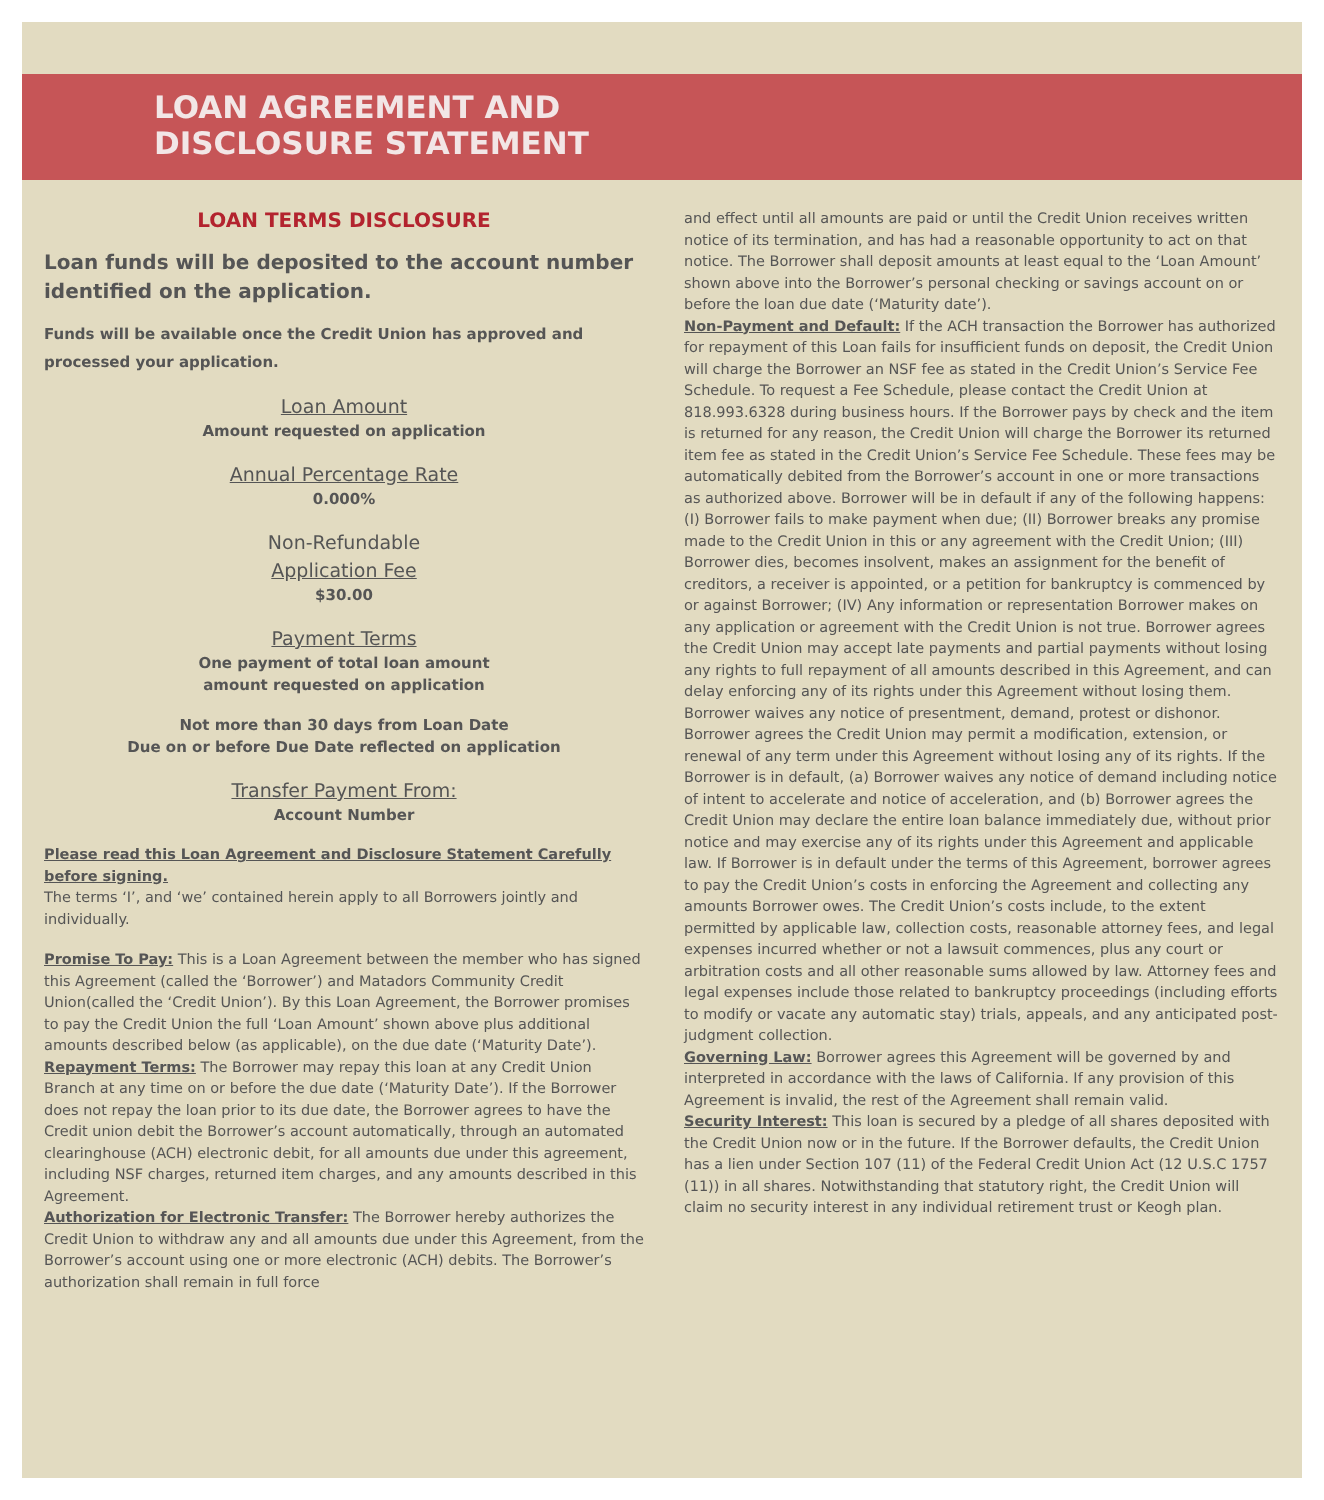LOAN AGREEMENT AND
DISCLOSURE STATEMENT
LOAN TERMS DISCLOSURE
Loan funds will be deposited to the account number identified on the application.
Funds will be available once the Credit Union has approved and processed your application.
Loan Amount
Amount requested on application
Annual Percentage Rate
0.000%
Non-Refundable
Application Fee
$30.00
Payment Terms
One payment of total loan amount
amount requested on application
Not more than 30 days from Loan Date
Due on or before Due Date reflected on application
Transfer Payment From:
Account Number
Please read this Loan Agreement and Disclosure Statement Carefully before signing.
The terms ‘I’, and ‘we’ contained herein apply to all Borrowers jointly and individually.
Promise To Pay: This is a Loan Agreement between the member who has signed this Agreement (called the ‘Borrower’) and Matadors Community Credit Union(called the ‘Credit Union’). By this Loan Agreement, the Borrower promises to pay the Credit Union the full ‘Loan Amount’ shown above plus additional amounts described below (as applicable), on the due date (‘Maturity Date’).
Repayment Terms: The Borrower may repay this loan at any Credit Union Branch at any time on or before the due date (‘Maturity Date’). If the Borrower does not repay the loan prior to its due date, the Borrower agrees to have the Credit union debit the Borrower’s account automatically, through an automated clearinghouse (ACH) electronic debit, for all amounts due under this agreement, including NSF charges, returned item charges, and any amounts described in this Agreement.
Authorization for Electronic Transfer: The Borrower hereby authorizes the Credit Union to withdraw any and all amounts due under this Agreement, from the Borrower’s account using one or more electronic (ACH) debits. The Borrower’s authorization shall remain in full force
and effect until all amounts are paid or until the Credit Union receives written notice of its termination, and has had a reasonable opportunity to act on that notice. The Borrower shall deposit amounts at least equal to the ‘Loan Amount’ shown above into the Borrower’s personal checking or savings account on or before the loan due date (‘Maturity date’).
Non-Payment and Default: If the ACH transaction the Borrower has authorized for repayment of this Loan fails for insufficient funds on deposit, the Credit Union will charge the Borrower an NSF fee as stated in the Credit Union’s Service Fee Schedule. To request a Fee Schedule, please contact the Credit Union at 818.993.6328 during business hours. If the Borrower pays by check and the item is returned for any reason, the Credit Union will charge the Borrower its returned item fee as stated in the Credit Union’s Service Fee Schedule. These fees may be automatically debited from the Borrower’s account in one or more transactions as authorized above. Borrower will be in default if any of the following happens: (I) Borrower fails to make payment when due; (II) Borrower breaks any promise made to the Credit Union in this or any agreement with the Credit Union; (III) Borrower dies, becomes insolvent, makes an assignment for the benefit of creditors, a receiver is appointed, or a petition for bankruptcy is commenced by or against Borrower; (IV) Any information or representation Borrower makes on any application or agreement with the Credit Union is not true. Borrower agrees the Credit Union may accept late payments and partial payments without losing any rights to full repayment of all amounts described in this Agreement, and can delay enforcing any of its rights under this Agreement without losing them. Borrower waives any notice of presentment, demand, protest or dishonor. Borrower agrees the Credit Union may permit a modification, extension, or renewal of any term under this Agreement without losing any of its rights. If the Borrower is in default, (a) Borrower waives any notice of demand including notice of intent to accelerate and notice of acceleration, and (b) Borrower agrees the Credit Union may declare the entire loan balance immediately due, without prior notice and may exercise any of its rights under this Agreement and applicable law. If Borrower is in default under the terms of this Agreement, borrower agrees to pay the Credit Union’s costs in enforcing the Agreement and collecting any amounts Borrower owes. The Credit Union’s costs include, to the extent permitted by applicable law, collection costs, reasonable attorney fees, and legal expenses incurred whether or not a lawsuit commences, plus any court or arbitration costs and all other reasonable sums allowed by law. Attorney fees and legal expenses include those related to bankruptcy proceedings (including efforts to modify or vacate any automatic stay) trials, appeals, and any anticipated post-judgment collection.
Governing Law: Borrower agrees this Agreement will be governed by and interpreted in accordance with the laws of California. If any provision of this Agreement is invalid, the rest of the Agreement shall remain valid.
Security Interest: This loan is secured by a pledge of all shares deposited with the Credit Union now or in the future. If the Borrower defaults, the Credit Union has a lien under Section 107 (11) of the Federal Credit Union Act (12 U.S.C 1757 (11)) in all shares. Notwithstanding that statutory right, the Credit Union will claim no security interest in any individual retirement trust or Keogh plan.